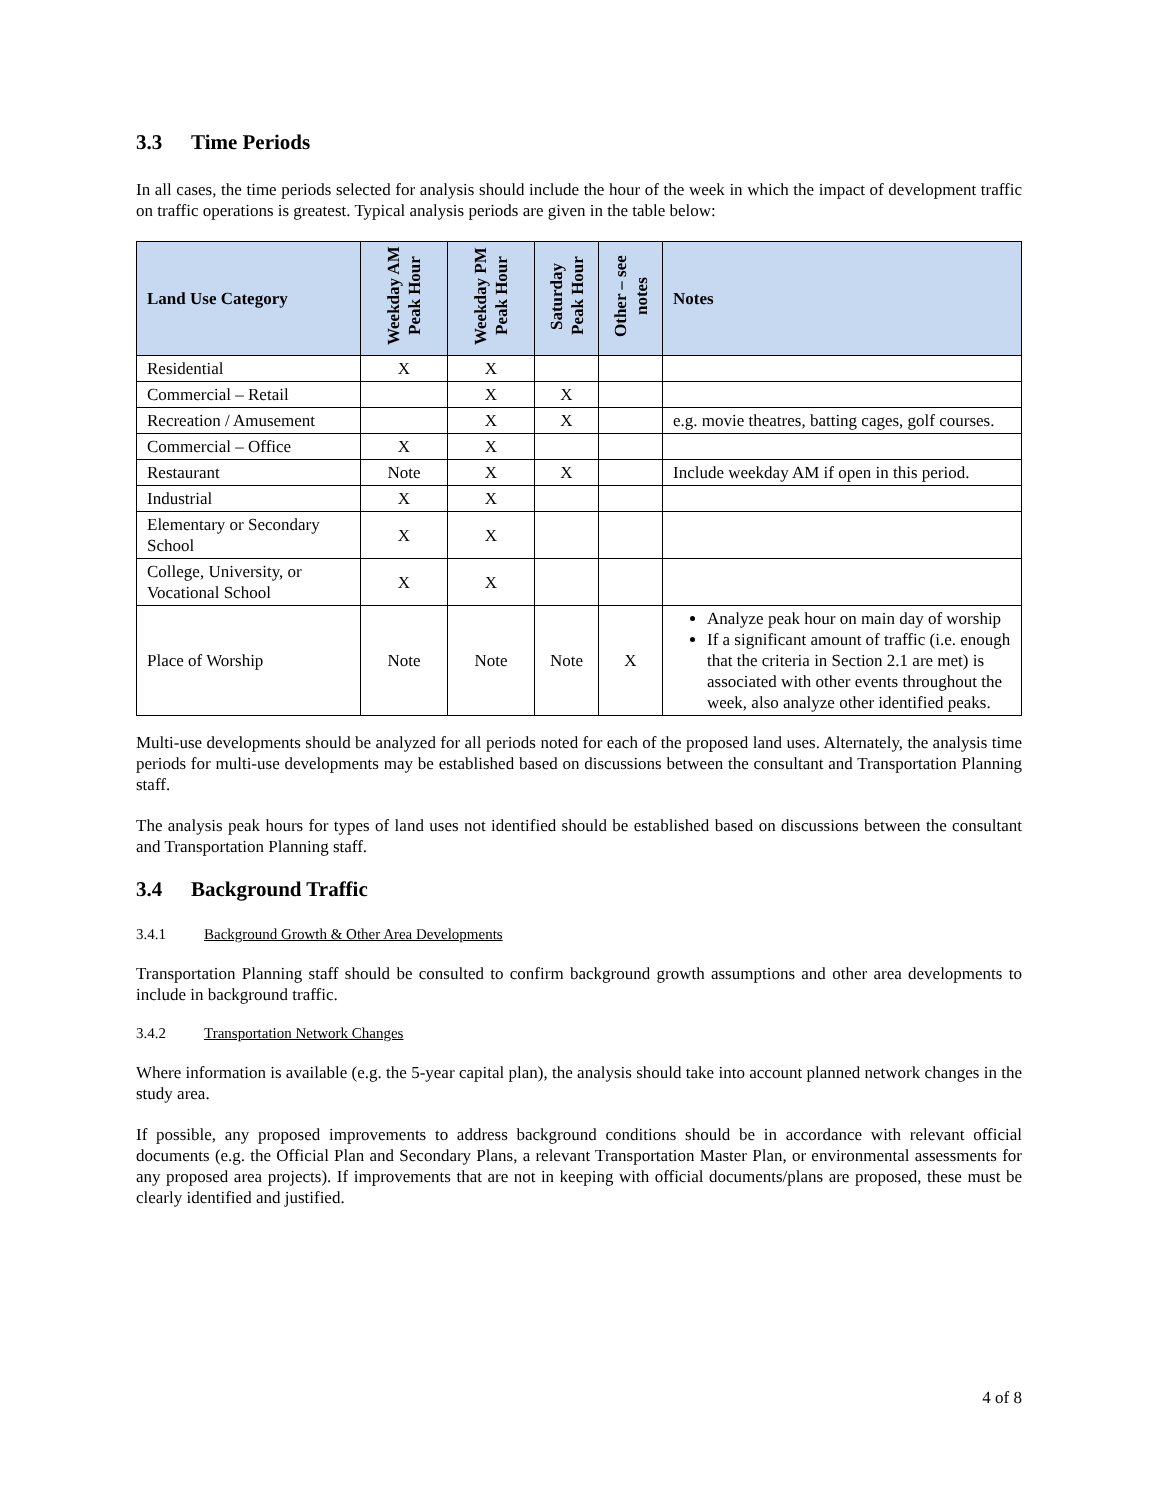3.3 Time Periods
In all cases, the time periods selected for analysis should include the hour of the week in which the impact of development traffic on traffic operations is greatest. Typical analysis periods are given in the table below:
| Land Use Category | Weekday AM Peak Hour | Weekday PM Peak Hour | Saturday Peak Hour | Other – see notes | Notes |
| --- | --- | --- | --- | --- | --- |
| Residential | X | X | | | |
| Commercial – Retail | | X | X | | |
| Recreation / Amusement | | X | X | | e.g. movie theatres, batting cages, golf courses. |
| Commercial – Office | X | X | | | |
| Restaurant | Note | X | X | | Include weekday AM if open in this period. |
| Industrial | X | X | | | |
| Elementary or Secondary School | X | X | | | |
| College, University, or Vocational School | X | X | | | |
| Place of Worship | Note | Note | Note | X | Analyze peak hour on main day of worship If a significant amount of traffic (i.e. enough that the criteria in Section 2.1 are met) is associated with other events throughout the week, also analyze other identified peaks. |
Multi-use developments should be analyzed for all periods noted for each of the proposed land uses. Alternately, the analysis time periods for multi-use developments may be established based on discussions between the consultant and Transportation Planning staff.
The analysis peak hours for types of land uses not identified should be established based on discussions between the consultant and Transportation Planning staff.
3.4 Background Traffic
3.4.1 Background Growth & Other Area Developments
Transportation Planning staff should be consulted to confirm background growth assumptions and other area developments to include in background traffic.
3.4.2 Transportation Network Changes
Where information is available (e.g. the 5-year capital plan), the analysis should take into account planned network changes in the study area.
If possible, any proposed improvements to address background conditions should be in accordance with relevant official documents (e.g. the Official Plan and Secondary Plans, a relevant Transportation Master Plan, or environmental assessments for any proposed area projects). If improvements that are not in keeping with official documents/plans are proposed, these must be clearly identified and justified.
4 of 8